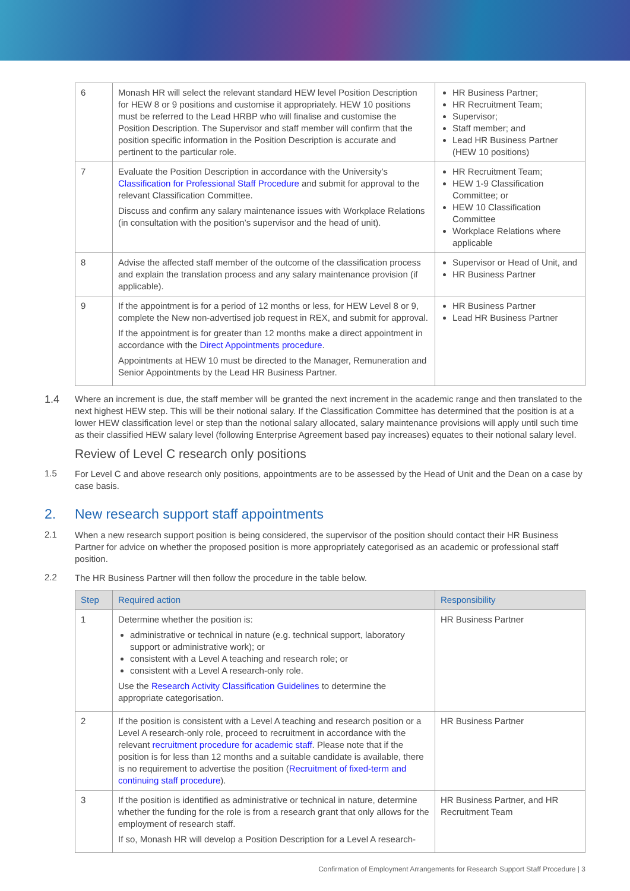| 6 | Monash HR will select the relevant standard HEW level Position Description for HEW 8 or 9 positions and customise it appropriately. HEW 10 positions must be referred to the Lead HRBP who will finalise and customise the Position Description. The Supervisor and staff member will confirm that the position specific information in the Position Description is accurate and pertinent to the particular role. | HR Business Partner; HR Recruitment Team; Supervisor; Staff member; and Lead HR Business Partner (HEW 10 positions) |
| 7 | Evaluate the Position Description in accordance with the University’s Classification for Professional Staff Procedure and submit for approval to the relevant Classification Committee. Discuss and confirm any salary maintenance issues with Workplace Relations (in consultation with the position’s supervisor and the head of unit). | HR Recruitment Team; HEW 1-9 Classification Committee; or HEW 10 Classification Committee Workplace Relations where applicable |
| 8 | Advise the affected staff member of the outcome of the classification process and explain the translation process and any salary maintenance provision (if applicable). | Supervisor or Head of Unit, and HR Business Partner |
| 9 | If the appointment is for a period of 12 months or less, for HEW Level 8 or 9, complete the New non-advertised job request in REX, and submit for approval. If the appointment is for greater than 12 months make a direct appointment in accordance with the Direct Appointments procedure . Appointments at HEW 10 must be directed to the Manager, Remuneration and Senior Appointments by the Lead HR Business Partner. | HR Business Partner Lead HR Business Partner |
1.4
Where an increment is due, the staff member will be granted the next increment in the academic range and then translated to the next highest HEW step. This will be their notional salary. If the Classification Committee has determined that the position is at a lower HEW classification level or step than the notional salary allocated, salary maintenance provisions will apply until such time as their classified HEW salary level (following Enterprise Agreement based pay increases) equates to their notional salary level.
Review of Level C research only positions
1.5
For Level C and above research only positions, appointments are to be assessed by the Head of Unit and the Dean on a case by case basis.
2. New research support staff appointments
2.1
When a new research support position is being considered, the supervisor of the position should contact their HR Business Partner for advice on whether the proposed position is more appropriately categorised as an academic or professional staff position.
2.2
The HR Business Partner will then follow the procedure in the table below.
| Step | Required action | Responsibility |
| --- | --- | --- |
| 1 | Determine whether the position is: administrative or technical in nature (e.g. technical support, laboratory support or administrative work); or consistent with a Level A teaching and research role; or consistent with a Level A research-only role. Use the Research Activity Classification Guidelines to determine the appropriate categorisation. | HR Business Partner |
| 2 | If the position is consistent with a Level A teaching and research position or a Level A research-only role, proceed to recruitment in accordance with the relevant recruitment procedure for academic staff . Please note that if the position is for less than 12 months and a suitable candidate is available, there is no requirement to advertise the position ( Recruitment of fixed-term and continuing staff procedure ). | HR Business Partner |
| 3 | If the position is identified as administrative or technical in nature, determine whether the funding for the role is from a research grant that only allows for the employment of research staff. If so, Monash HR will develop a Position Description for a Level A research- | HR Business Partner, and HR Recruitment Team |
Confirmation of Employment Arrangements for Research Support Staff Procedure | 3